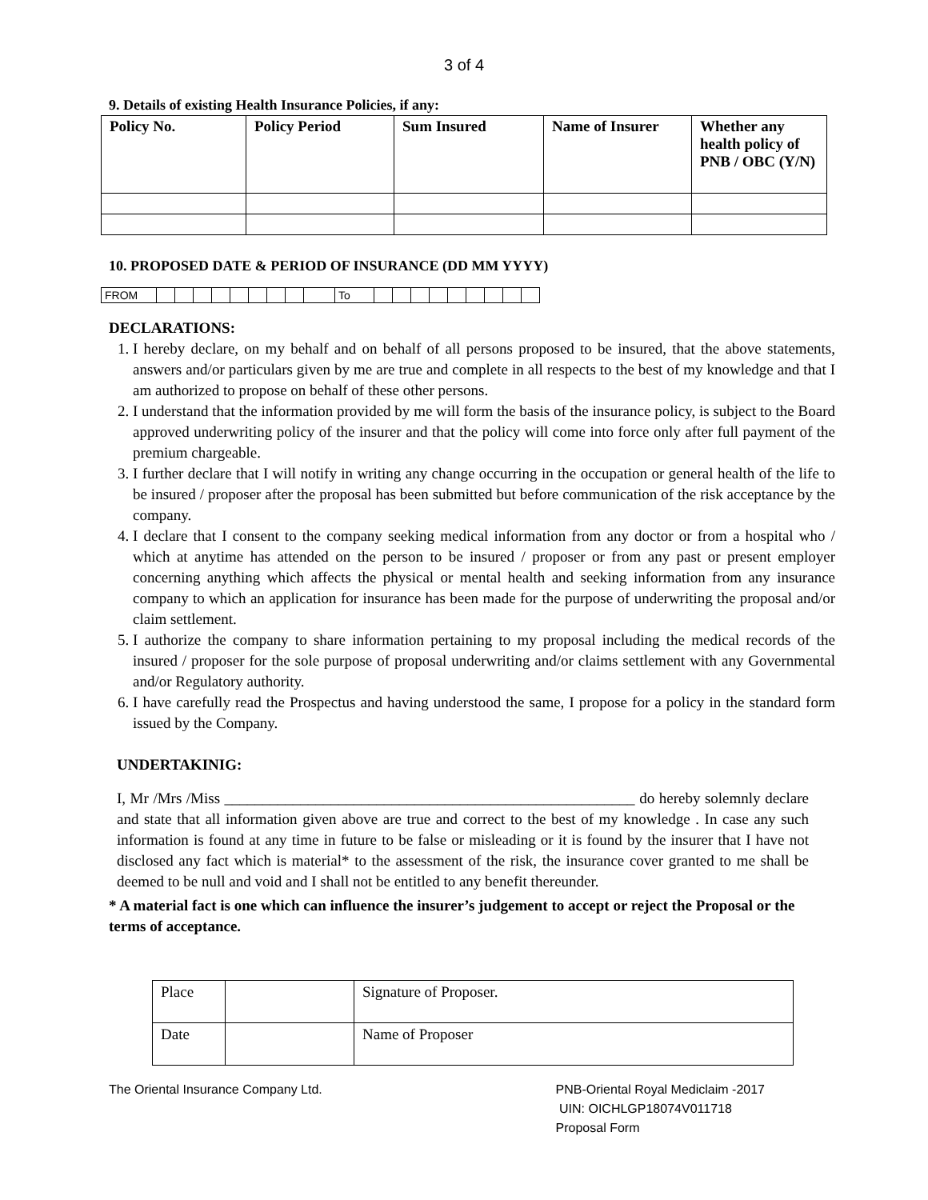3 of 4
9. Details of existing Health Insurance Policies, if any:
| Policy No. | Policy Period | Sum Insured | Name of Insurer | Whether any health policy of PNB / OBC (Y/N) |
| --- | --- | --- | --- | --- |
10. PROPOSED DATE & PERIOD OF INSURANCE (DD MM YYYY)
| FROM | | | | | | | | | | To | | | | | | | | | |
DECLARATIONS:
1. I hereby declare, on my behalf and on behalf of all persons proposed to be insured, that the above statements, answers and/or particulars given by me are true and complete in all respects to the best of my knowledge and that I am authorized to propose on behalf of these other persons.
2. I understand that the information provided by me will form the basis of the insurance policy, is subject to the Board approved underwriting policy of the insurer and that the policy will come into force only after full payment of the premium chargeable.
3. I further declare that I will notify in writing any change occurring in the occupation or general health of the life to be insured / proposer after the proposal has been submitted but before communication of the risk acceptance by the company.
4. I declare that I consent to the company seeking medical information from any doctor or from a hospital who / which at anytime has attended on the person to be insured / proposer or from any past or present employer concerning anything which affects the physical or mental health and seeking information from any insurance company to which an application for insurance has been made for the purpose of underwriting the proposal and/or claim settlement.
5. I authorize the company to share information pertaining to my proposal including the medical records of the insured / proposer for the sole purpose of proposal underwriting and/or claims settlement with any Governmental and/or Regulatory authority.
6. I have carefully read the Prospectus and having understood the same, I propose for a policy in the standard form issued by the Company.
UNDERTAKINIG:
I, Mr /Mrs /Miss ______________________________________________________ do hereby solemnly declare and state that all information given above are true and correct to the best of my knowledge . In case any such information is found at any time in future to be false or misleading or it is found by the insurer that I have not disclosed any fact which is material* to the assessment of the risk, the insurance cover granted to me shall be deemed to be null and void and I shall not be entitled to any benefit thereunder.
* A material fact is one which can influence the insurer’s judgement to accept or reject the Proposal or the terms of acceptance.
| Place | | Signature of Proposer. |
| Date | | Name of Proposer |
The Oriental Insurance Company Ltd.
PNB-Oriental Royal Mediclaim -2017
UIN: OICHLGP18074V011718
Proposal Form